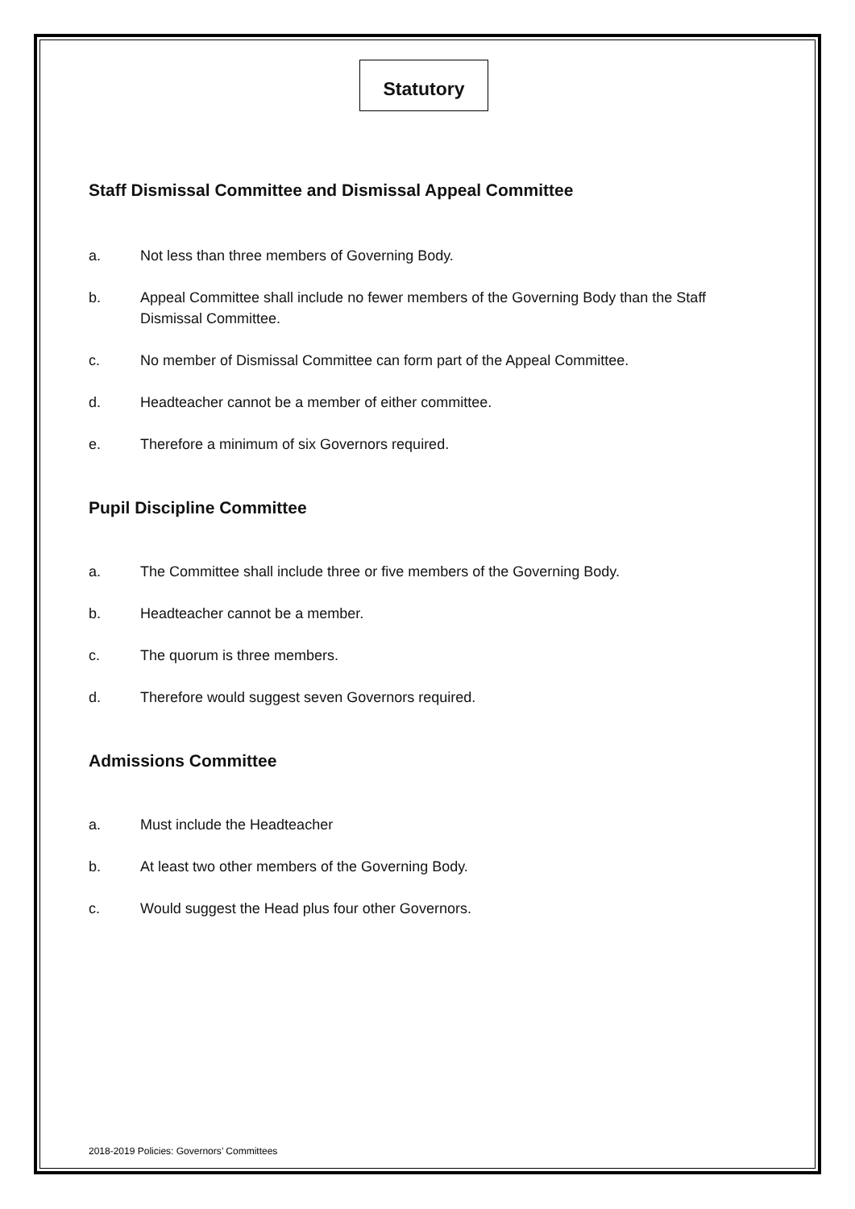Statutory
Staff Dismissal Committee and Dismissal Appeal Committee
a. Not less than three members of Governing Body.
b. Appeal Committee shall include no fewer members of the Governing Body than the Staff Dismissal Committee.
c. No member of Dismissal Committee can form part of the Appeal Committee.
d. Headteacher cannot be a member of either committee.
e. Therefore a minimum of six Governors required.
Pupil Discipline Committee
a. The Committee shall include three or five members of the Governing Body.
b. Headteacher cannot be a member.
c. The quorum is three members.
d. Therefore would suggest seven Governors required.
Admissions Committee
a. Must include the Headteacher
b. At least two other members of the Governing Body.
c. Would suggest the Head plus four other Governors.
2018-2019 Policies: Governors’ Committees